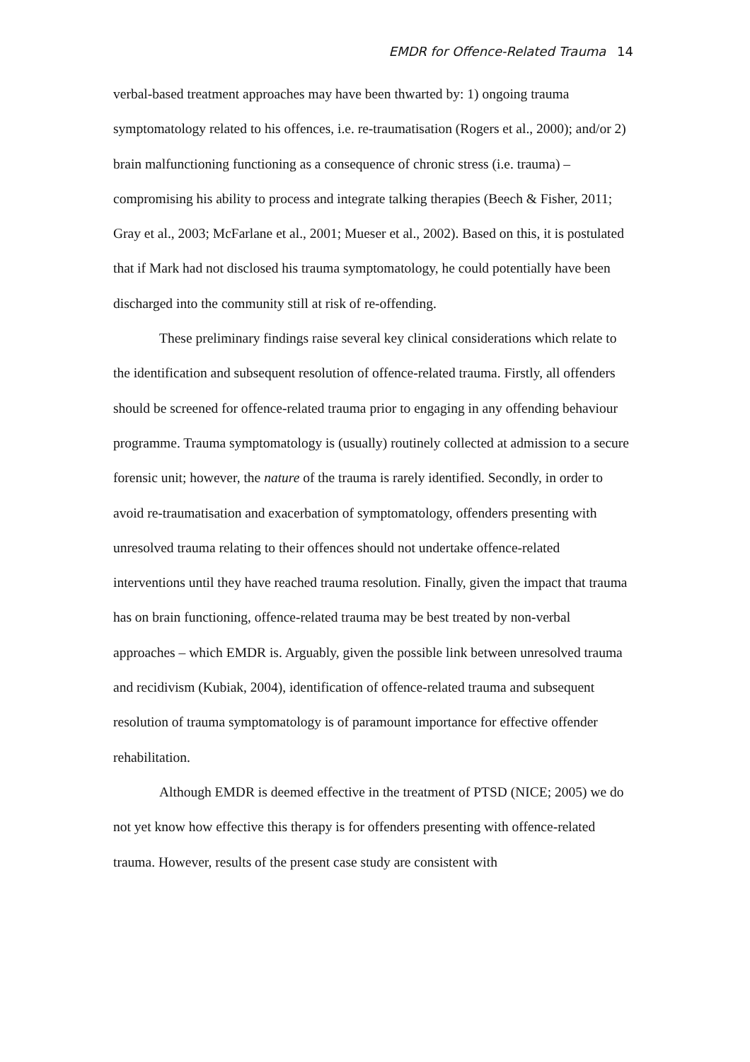EMDR for Offence-Related Trauma 14
verbal-based treatment approaches may have been thwarted by: 1) ongoing trauma symptomatology related to his offences, i.e. re-traumatisation (Rogers et al., 2000); and/or 2) brain malfunctioning functioning as a consequence of chronic stress (i.e. trauma) – compromising his ability to process and integrate talking therapies (Beech & Fisher, 2011; Gray et al., 2003; McFarlane et al., 2001; Mueser et al., 2002). Based on this, it is postulated that if Mark had not disclosed his trauma symptomatology, he could potentially have been discharged into the community still at risk of re-offending.
These preliminary findings raise several key clinical considerations which relate to the identification and subsequent resolution of offence-related trauma. Firstly, all offenders should be screened for offence-related trauma prior to engaging in any offending behaviour programme. Trauma symptomatology is (usually) routinely collected at admission to a secure forensic unit; however, the nature of the trauma is rarely identified. Secondly, in order to avoid re-traumatisation and exacerbation of symptomatology, offenders presenting with unresolved trauma relating to their offences should not undertake offence-related interventions until they have reached trauma resolution. Finally, given the impact that trauma has on brain functioning, offence-related trauma may be best treated by non-verbal approaches – which EMDR is. Arguably, given the possible link between unresolved trauma and recidivism (Kubiak, 2004), identification of offence-related trauma and subsequent resolution of trauma symptomatology is of paramount importance for effective offender rehabilitation.
Although EMDR is deemed effective in the treatment of PTSD (NICE; 2005) we do not yet know how effective this therapy is for offenders presenting with offence-related trauma. However, results of the present case study are consistent with